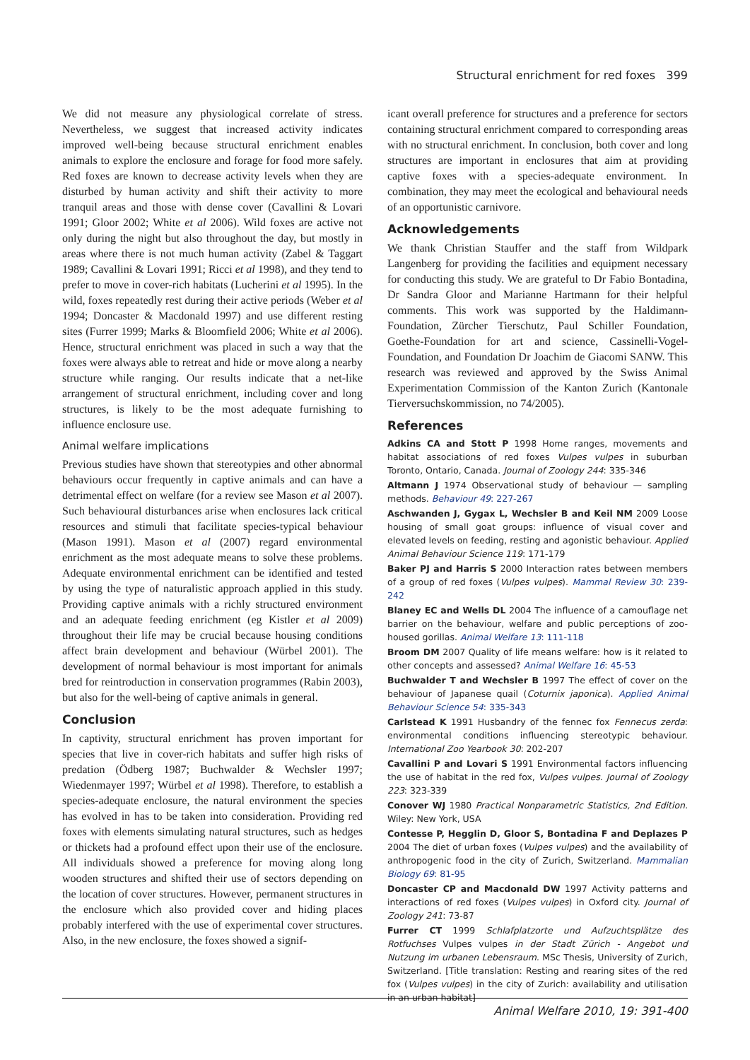Structural enrichment for red foxes 399
We did not measure any physiological correlate of stress. Nevertheless, we suggest that increased activity indicates improved well-being because structural enrichment enables animals to explore the enclosure and forage for food more safely. Red foxes are known to decrease activity levels when they are disturbed by human activity and shift their activity to more tranquil areas and those with dense cover (Cavallini & Lovari 1991; Gloor 2002; White et al 2006). Wild foxes are active not only during the night but also throughout the day, but mostly in areas where there is not much human activity (Zabel & Taggart 1989; Cavallini & Lovari 1991; Ricci et al 1998), and they tend to prefer to move in cover-rich habitats (Lucherini et al 1995). In the wild, foxes repeatedly rest during their active periods (Weber et al 1994; Doncaster & Macdonald 1997) and use different resting sites (Furrer 1999; Marks & Bloomfield 2006; White et al 2006). Hence, structural enrichment was placed in such a way that the foxes were always able to retreat and hide or move along a nearby structure while ranging. Our results indicate that a net-like arrangement of structural enrichment, including cover and long structures, is likely to be the most adequate furnishing to influence enclosure use.
Animal welfare implications
Previous studies have shown that stereotypies and other abnormal behaviours occur frequently in captive animals and can have a detrimental effect on welfare (for a review see Mason et al 2007). Such behavioural disturbances arise when enclosures lack critical resources and stimuli that facilitate species-typical behaviour (Mason 1991). Mason et al (2007) regard environmental enrichment as the most adequate means to solve these problems. Adequate environmental enrichment can be identified and tested by using the type of naturalistic approach applied in this study. Providing captive animals with a richly structured environment and an adequate feeding enrichment (eg Kistler et al 2009) throughout their life may be crucial because housing conditions affect brain development and behaviour (Würbel 2001). The development of normal behaviour is most important for animals bred for reintroduction in conservation programmes (Rabin 2003), but also for the well-being of captive animals in general.
Conclusion
In captivity, structural enrichment has proven important for species that live in cover-rich habitats and suffer high risks of predation (Ödberg 1987; Buchwalder & Wechsler 1997; Wiedenmayer 1997; Würbel et al 1998). Therefore, to establish a species-adequate enclosure, the natural environment the species has evolved in has to be taken into consideration. Providing red foxes with elements simulating natural structures, such as hedges or thickets had a profound effect upon their use of the enclosure. All individuals showed a preference for moving along long wooden structures and shifted their use of sectors depending on the location of cover structures. However, permanent structures in the enclosure which also provided cover and hiding places probably interfered with the use of experimental cover structures. Also, in the new enclosure, the foxes showed a signif-
icant overall preference for structures and a preference for sectors containing structural enrichment compared to corresponding areas with no structural enrichment. In conclusion, both cover and long structures are important in enclosures that aim at providing captive foxes with a species-adequate environment. In combination, they may meet the ecological and behavioural needs of an opportunistic carnivore.
Acknowledgements
We thank Christian Stauffer and the staff from Wildpark Langenberg for providing the facilities and equipment necessary for conducting this study. We are grateful to Dr Fabio Bontadina, Dr Sandra Gloor and Marianne Hartmann for their helpful comments. This work was supported by the Haldimann-Foundation, Zürcher Tierschutz, Paul Schiller Foundation, Goethe-Foundation for art and science, Cassinelli-Vogel-Foundation, and Foundation Dr Joachim de Giacomi SANW. This research was reviewed and approved by the Swiss Animal Experimentation Commission of the Kanton Zurich (Kantonale Tierversuchskommission, no 74/2005).
References
Adkins CA and Stott P 1998 Home ranges, movements and habitat associations of red foxes Vulpes vulpes in suburban Toronto, Ontario, Canada. Journal of Zoology 244: 335-346
Altmann J 1974 Observational study of behaviour — sampling methods. Behaviour 49: 227-267
Aschwanden J, Gygax L, Wechsler B and Keil NM 2009 Loose housing of small goat groups: influence of visual cover and elevated levels on feeding, resting and agonistic behaviour. Applied Animal Behaviour Science 119: 171-179
Baker PJ and Harris S 2000 Interaction rates between members of a group of red foxes (Vulpes vulpes). Mammal Review 30: 239-242
Blaney EC and Wells DL 2004 The influence of a camouflage net barrier on the behaviour, welfare and public perceptions of zoo-housed gorillas. Animal Welfare 13: 111-118
Broom DM 2007 Quality of life means welfare: how is it related to other concepts and assessed? Animal Welfare 16: 45-53
Buchwalder T and Wechsler B 1997 The effect of cover on the behaviour of Japanese quail (Coturnix japonica). Applied Animal Behaviour Science 54: 335-343
Carlstead K 1991 Husbandry of the fennec fox Fennecus zerda: environmental conditions influencing stereotypic behaviour. International Zoo Yearbook 30: 202-207
Cavallini P and Lovari S 1991 Environmental factors influencing the use of habitat in the red fox, Vulpes vulpes. Journal of Zoology 223: 323-339
Conover WJ 1980 Practical Nonparametric Statistics, 2nd Edition. Wiley: New York, USA
Contesse P, Hegglin D, Gloor S, Bontadina F and Deplazes P 2004 The diet of urban foxes (Vulpes vulpes) and the availability of anthropogenic food in the city of Zurich, Switzerland. Mammalian Biology 69: 81-95
Doncaster CP and Macdonald DW 1997 Activity patterns and interactions of red foxes (Vulpes vulpes) in Oxford city. Journal of Zoology 241: 73-87
Furrer CT 1999 Schlafplatzorte und Aufzuchtsplätze des Rotfuchses Vulpes vulpes in der Stadt Zürich - Angebot und Nutzung im urbanen Lebensraum. MSc Thesis, University of Zurich, Switzerland. [Title translation: Resting and rearing sites of the red fox (Vulpes vulpes) in the city of Zurich: availability and utilisation in an urban habitat]
Animal Welfare 2010, 19: 391-400